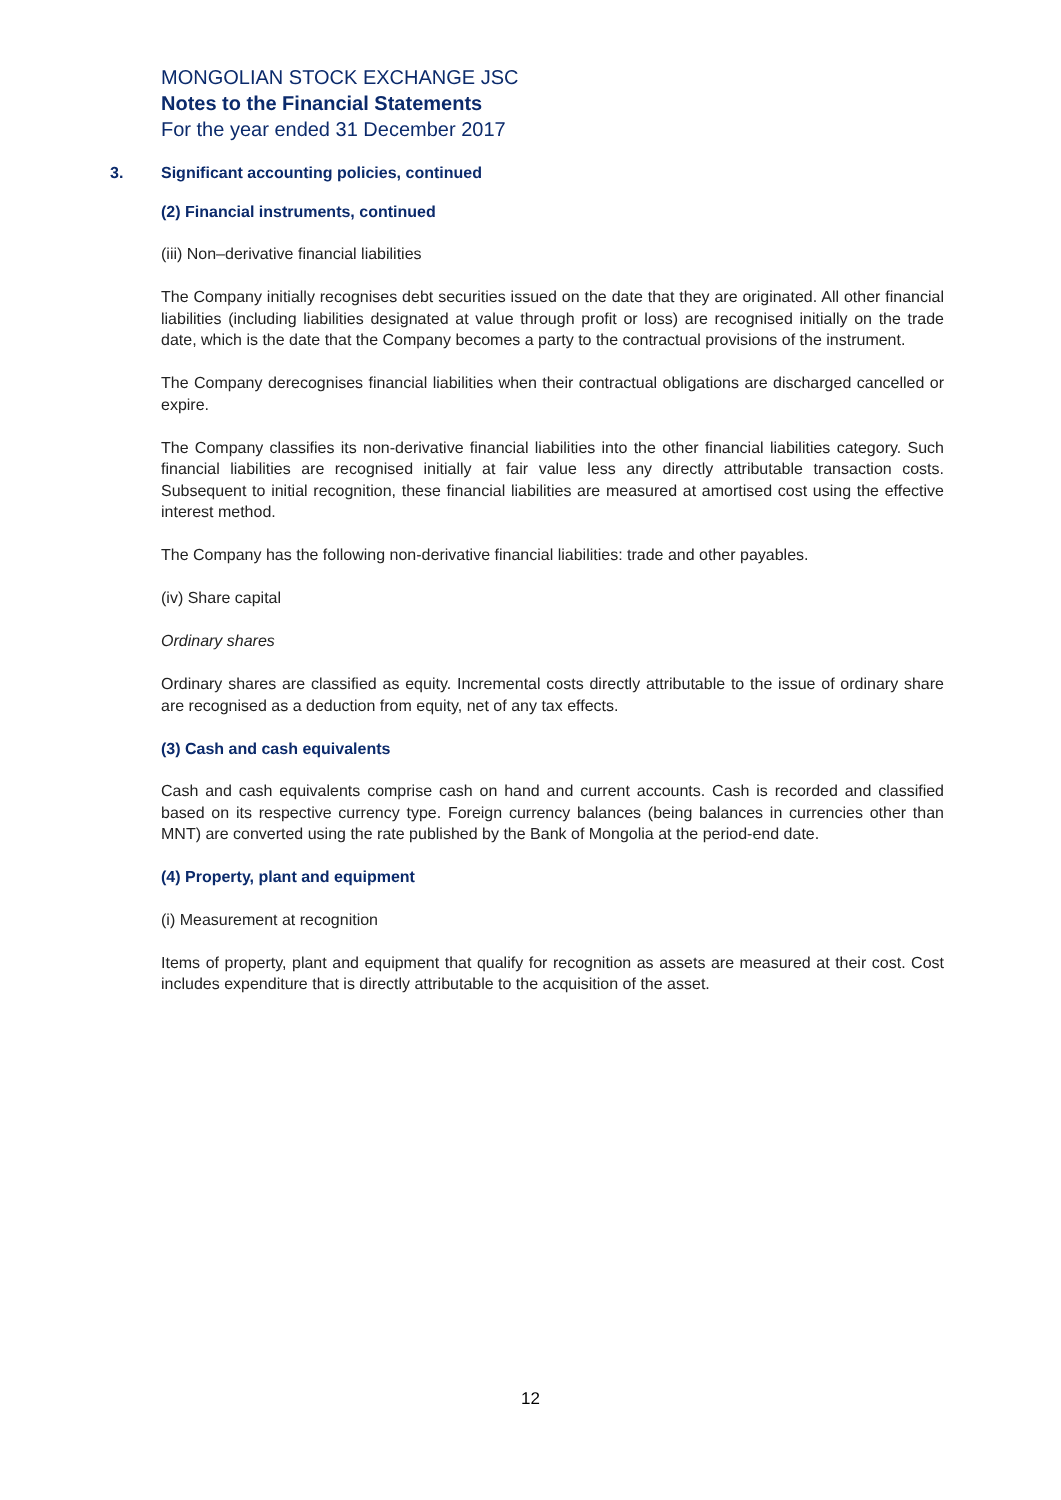MONGOLIAN STOCK EXCHANGE JSC
Notes to the Financial Statements
For the year ended 31 December 2017
3. Significant accounting policies, continued
(2) Financial instruments, continued
(iii) Non–derivative financial liabilities
The Company initially recognises debt securities issued on the date that they are originated. All other financial liabilities (including liabilities designated at value through profit or loss) are recognised initially on the trade date, which is the date that the Company becomes a party to the contractual provisions of the instrument.
The Company derecognises financial liabilities when their contractual obligations are discharged cancelled or expire.
The Company classifies its non-derivative financial liabilities into the other financial liabilities category. Such financial liabilities are recognised initially at fair value less any directly attributable transaction costs. Subsequent to initial recognition, these financial liabilities are measured at amortised cost using the effective interest method.
The Company has the following non-derivative financial liabilities: trade and other payables.
(iv) Share capital
Ordinary shares
Ordinary shares are classified as equity. Incremental costs directly attributable to the issue of ordinary share are recognised as a deduction from equity, net of any tax effects.
(3) Cash and cash equivalents
Cash and cash equivalents comprise cash on hand and current accounts. Cash is recorded and classified based on its respective currency type. Foreign currency balances (being balances in currencies other than MNT) are converted using the rate published by the Bank of Mongolia at the period-end date.
(4) Property, plant and equipment
(i) Measurement at recognition
Items of property, plant and equipment that qualify for recognition as assets are measured at their cost. Cost includes expenditure that is directly attributable to the acquisition of the asset.
12